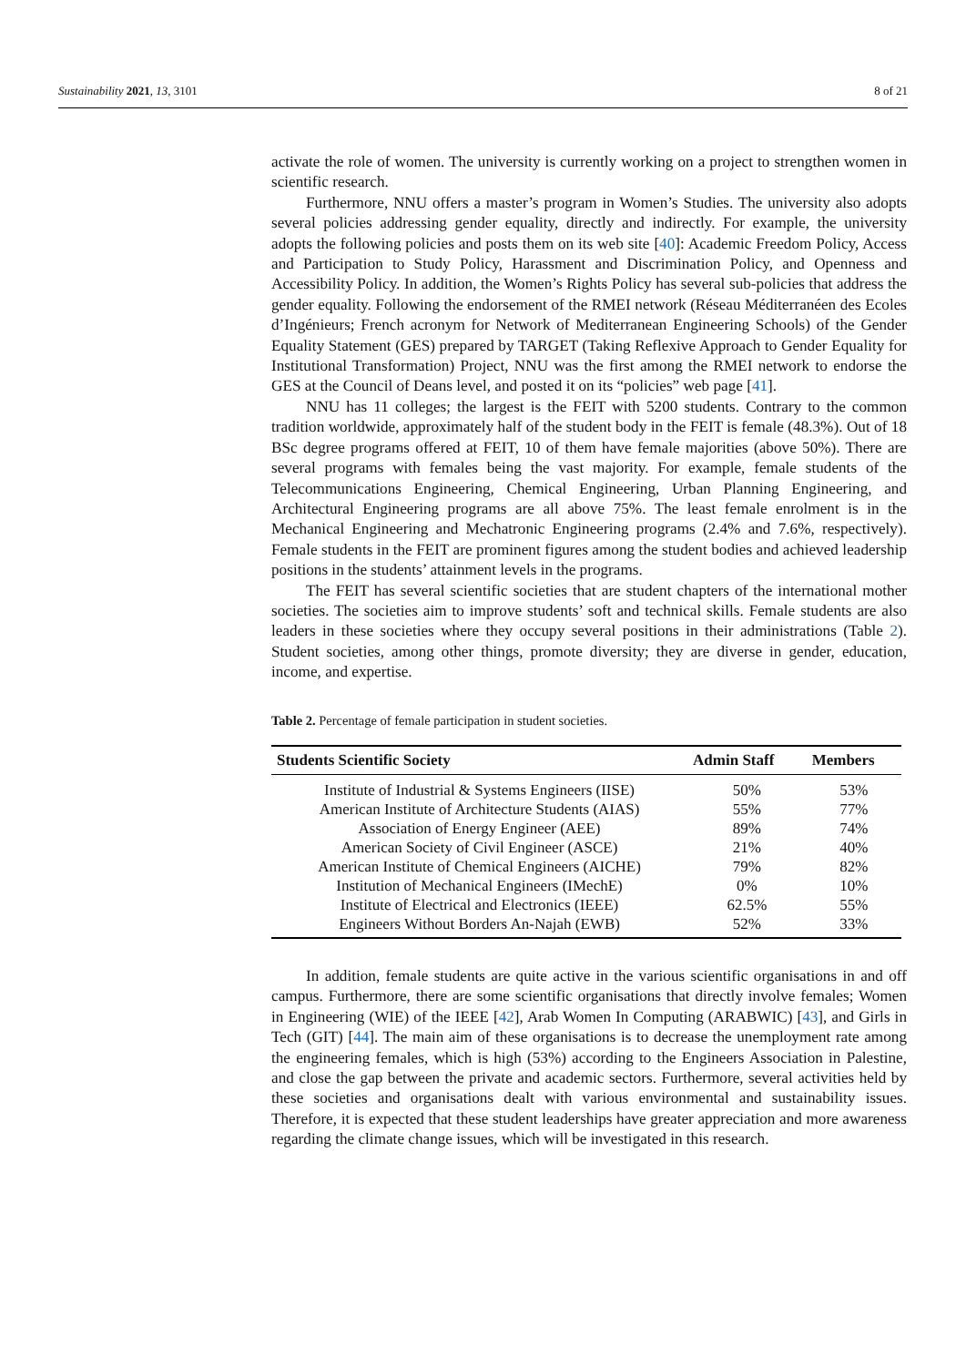Sustainability 2021, 13, 3101 8 of 21
activate the role of women. The university is currently working on a project to strengthen women in scientific research.
Furthermore, NNU offers a master’s program in Women’s Studies. The university also adopts several policies addressing gender equality, directly and indirectly. For example, the university adopts the following policies and posts them on its web site [40]: Academic Freedom Policy, Access and Participation to Study Policy, Harassment and Discrimination Policy, and Openness and Accessibility Policy. In addition, the Women’s Rights Policy has several sub-policies that address the gender equality. Following the endorsement of the RMEI network (Réseau Méditerranéen des Ecoles d’Ingénieurs; French acronym for Network of Mediterranean Engineering Schools) of the Gender Equality Statement (GES) prepared by TARGET (Taking Reflexive Approach to Gender Equality for Institutional Transformation) Project, NNU was the first among the RMEI network to endorse the GES at the Council of Deans level, and posted it on its “policies” web page [41].
NNU has 11 colleges; the largest is the FEIT with 5200 students. Contrary to the common tradition worldwide, approximately half of the student body in the FEIT is female (48.3%). Out of 18 BSc degree programs offered at FEIT, 10 of them have female majorities (above 50%). There are several programs with females being the vast majority. For example, female students of the Telecommunications Engineering, Chemical Engineering, Urban Planning Engineering, and Architectural Engineering programs are all above 75%. The least female enrolment is in the Mechanical Engineering and Mechatronic Engineering programs (2.4% and 7.6%, respectively). Female students in the FEIT are prominent figures among the student bodies and achieved leadership positions in the students’ attainment levels in the programs.
The FEIT has several scientific societies that are student chapters of the international mother societies. The societies aim to improve students’ soft and technical skills. Female students are also leaders in these societies where they occupy several positions in their administrations (Table 2). Student societies, among other things, promote diversity; they are diverse in gender, education, income, and expertise.
Table 2. Percentage of female participation in student societies.
| Students Scientific Society | Admin Staff | Members |
| --- | --- | --- |
| Institute of Industrial & Systems Engineers (IISE) | 50% | 53% |
| American Institute of Architecture Students (AIAS) | 55% | 77% |
| Association of Energy Engineer (AEE) | 89% | 74% |
| American Society of Civil Engineer (ASCE) | 21% | 40% |
| American Institute of Chemical Engineers (AICHE) | 79% | 82% |
| Institution of Mechanical Engineers (IMechE) | 0% | 10% |
| Institute of Electrical and Electronics (IEEE) | 62.5% | 55% |
| Engineers Without Borders An-Najah (EWB) | 52% | 33% |
In addition, female students are quite active in the various scientific organisations in and off campus. Furthermore, there are some scientific organisations that directly involve females; Women in Engineering (WIE) of the IEEE [42], Arab Women In Computing (ARABWIC) [43], and Girls in Tech (GIT) [44]. The main aim of these organisations is to decrease the unemployment rate among the engineering females, which is high (53%) according to the Engineers Association in Palestine, and close the gap between the private and academic sectors. Furthermore, several activities held by these societies and organisations dealt with various environmental and sustainability issues. Therefore, it is expected that these student leaderships have greater appreciation and more awareness regarding the climate change issues, which will be investigated in this research.